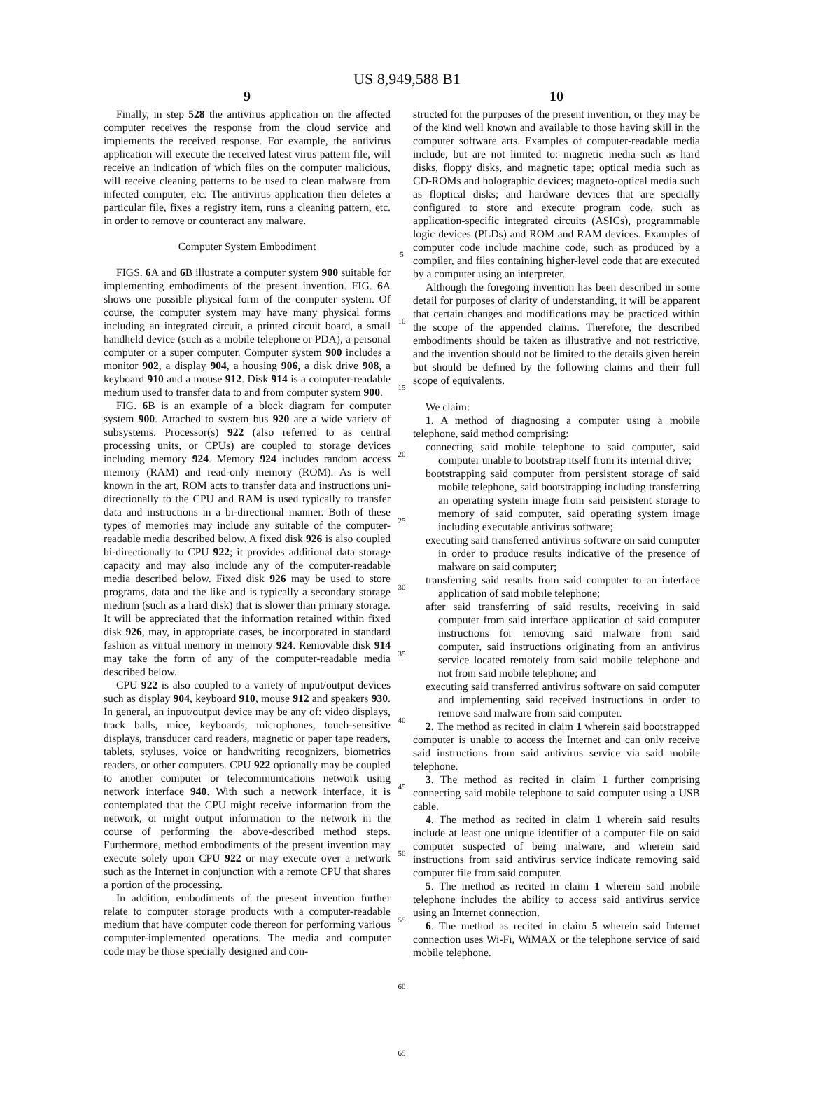US 8,949,588 B1
9
Finally, in step 528 the antivirus application on the affected computer receives the response from the cloud service and implements the received response. For example, the antivirus application will execute the received latest virus pattern file, will receive an indication of which files on the computer malicious, will receive cleaning patterns to be used to clean malware from infected computer, etc. The antivirus application then deletes a particular file, fixes a registry item, runs a cleaning pattern, etc. in order to remove or counteract any malware.
Computer System Embodiment
FIGS. 6 A and 6 B illustrate a computer system 900 suitable for implementing embodiments of the present invention. FIG. 6 A shows one possible physical form of the computer system. Of course, the computer system may have many physical forms including an integrated circuit, a printed circuit board, a small handheld device (such as a mobile telephone or PDA), a personal computer or a super computer. Computer system 900 includes a monitor 902, a display 904, a housing 906, a disk drive 908, a keyboard 910 and a mouse 912. Disk 914 is a computer-readable medium used to transfer data to and from computer system 900.
FIG. 6 B is an example of a block diagram for computer system 900. Attached to system bus 920 are a wide variety of subsystems. Processor(s) 922 (also referred to as central processing units, or CPUs) are coupled to storage devices including memory 924. Memory 924 includes random access memory (RAM) and read-only memory (ROM). As is well known in the art, ROM acts to transfer data and instructions uni-directionally to the CPU and RAM is used typically to transfer data and instructions in a bi-directional manner. Both of these types of memories may include any suitable of the computer-readable media described below. A fixed disk 926 is also coupled bi-directionally to CPU 922; it provides additional data storage capacity and may also include any of the computer-readable media described below. Fixed disk 926 may be used to store programs, data and the like and is typically a secondary storage medium (such as a hard disk) that is slower than primary storage. It will be appreciated that the information retained within fixed disk 926, may, in appropriate cases, be incorporated in standard fashion as virtual memory in memory 924. Removable disk 914 may take the form of any of the computer-readable media described below.
CPU 922 is also coupled to a variety of input/output devices such as display 904, keyboard 910, mouse 912 and speakers 930. In general, an input/output device may be any of: video displays, track balls, mice, keyboards, microphones, touch-sensitive displays, transducer card readers, magnetic or paper tape readers, tablets, styluses, voice or handwriting recognizers, biometrics readers, or other computers. CPU 922 optionally may be coupled to another computer or telecommunications network using network interface 940. With such a network interface, it is contemplated that the CPU might receive information from the network, or might output information to the network in the course of performing the above-described method steps. Furthermore, method embodiments of the present invention may execute solely upon CPU 922 or may execute over a network such as the Internet in conjunction with a remote CPU that shares a portion of the processing.
In addition, embodiments of the present invention further relate to computer storage products with a computer-readable medium that have computer code thereon for performing various computer-implemented operations. The media and computer code may be those specially designed and con-
5
10
15
20
25
30
35
40
45
50
55
60
65
10
structed for the purposes of the present invention, or they may be of the kind well known and available to those having skill in the computer software arts. Examples of computer-readable media include, but are not limited to: magnetic media such as hard disks, floppy disks, and magnetic tape; optical media such as CD-ROMs and holographic devices; magneto-optical media such as floptical disks; and hardware devices that are specially configured to store and execute program code, such as application-specific integrated circuits (ASICs), programmable logic devices (PLDs) and ROM and RAM devices. Examples of computer code include machine code, such as produced by a compiler, and files containing higher-level code that are executed by a computer using an interpreter.
Although the foregoing invention has been described in some detail for purposes of clarity of understanding, it will be apparent that certain changes and modifications may be practiced within the scope of the appended claims. Therefore, the described embodiments should be taken as illustrative and not restrictive, and the invention should not be limited to the details given herein but should be defined by the following claims and their full scope of equivalents.
We claim:
1. A method of diagnosing a computer using a mobile telephone, said method comprising:
connecting said mobile telephone to said computer, said computer unable to bootstrap itself from its internal drive;
bootstrapping said computer from persistent storage of said mobile telephone, said bootstrapping including transferring an operating system image from said persistent storage to memory of said computer, said operating system image including executable antivirus software;
executing said transferred antivirus software on said computer in order to produce results indicative of the presence of malware on said computer;
transferring said results from said computer to an interface application of said mobile telephone;
after said transferring of said results, receiving in said computer from said interface application of said computer instructions for removing said malware from said computer, said instructions originating from an antivirus service located remotely from said mobile telephone and not from said mobile telephone; and
executing said transferred antivirus software on said computer and implementing said received instructions in order to remove said malware from said computer.
2. The method as recited in claim 1 wherein said bootstrapped computer is unable to access the Internet and can only receive said instructions from said antivirus service via said mobile telephone.
3. The method as recited in claim 1 further comprising connecting said mobile telephone to said computer using a USB cable.
4. The method as recited in claim 1 wherein said results include at least one unique identifier of a computer file on said computer suspected of being malware, and wherein said instructions from said antivirus service indicate removing said computer file from said computer.
5. The method as recited in claim 1 wherein said mobile telephone includes the ability to access said antivirus service using an Internet connection.
6. The method as recited in claim 5 wherein said Internet connection uses Wi-Fi, WiMAX or the telephone service of said mobile telephone.